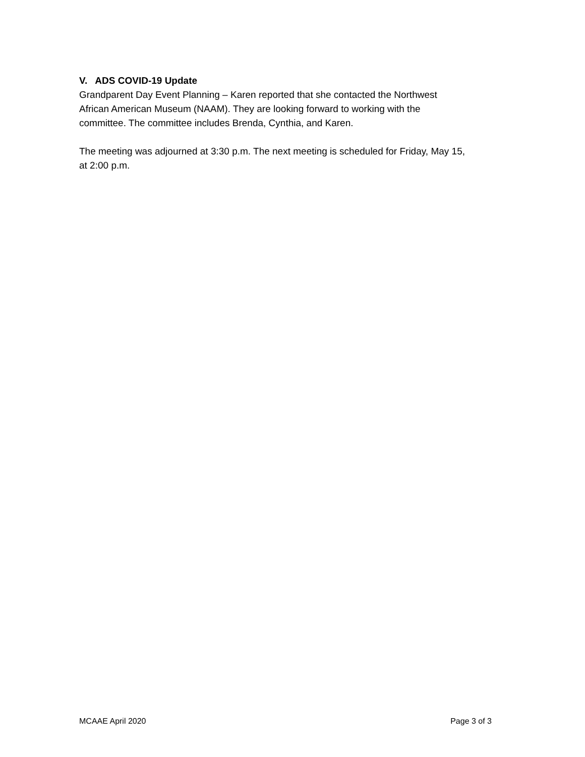V. ADS COVID-19 Update
Grandparent Day Event Planning – Karen reported that she contacted the Northwest
African American Museum (NAAM). They are looking forward to working with the
committee. The committee includes Brenda, Cynthia, and Karen.
The meeting was adjourned at 3:30 p.m. The next meeting is scheduled for Friday, May 15,
at 2:00 p.m.
MCAAE April 2020 Page 3 of 3